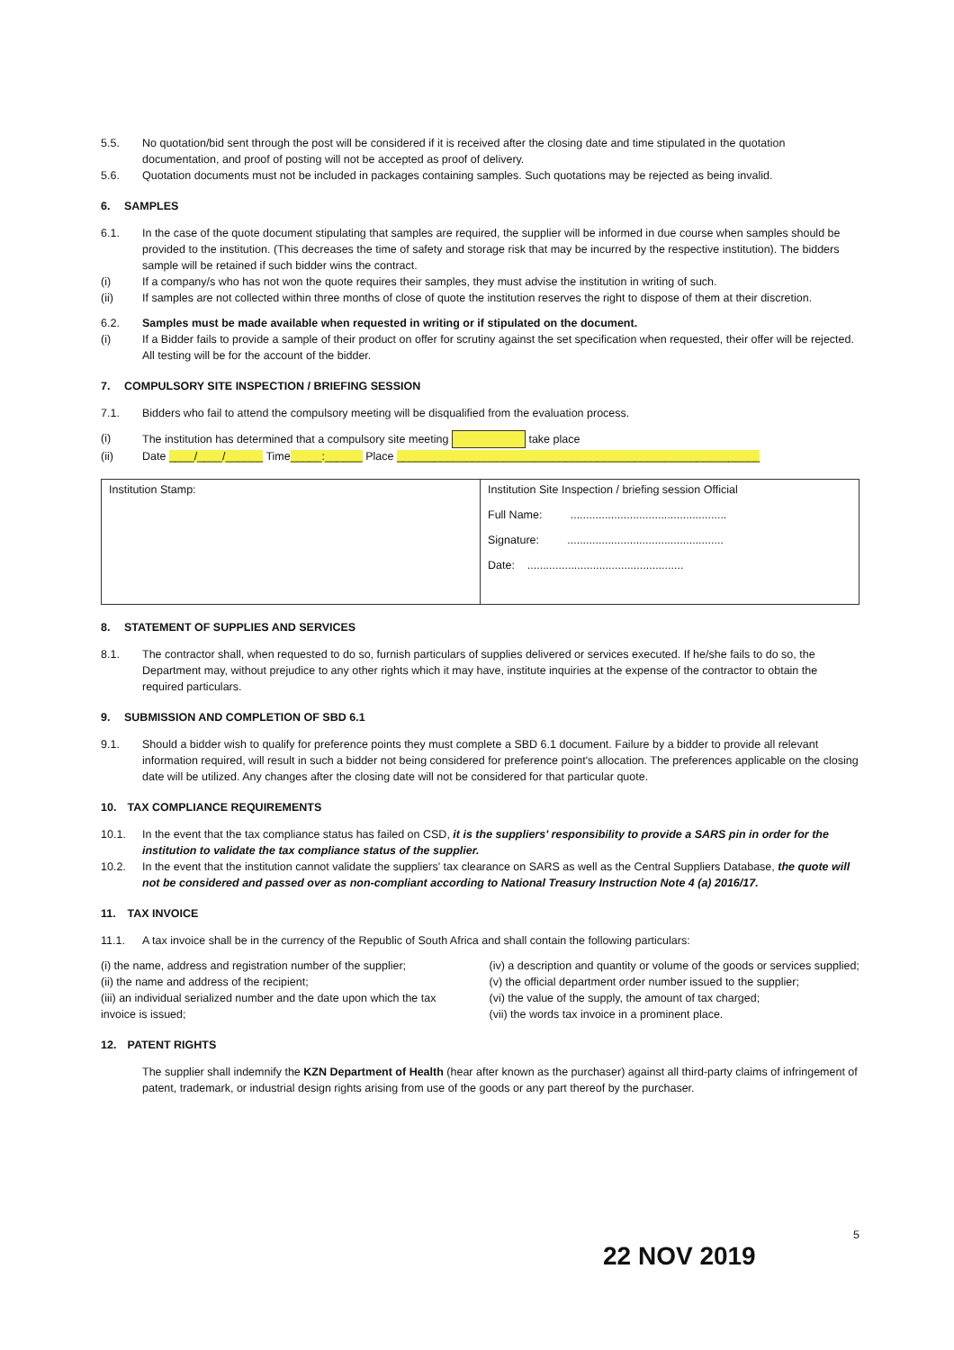5.5. No quotation/bid sent through the post will be considered if it is received after the closing date and time stipulated in the quotation documentation, and proof of posting will not be accepted as proof of delivery.
5.6. Quotation documents must not be included in packages containing samples. Such quotations may be rejected as being invalid.
6. SAMPLES
6.1. In the case of the quote document stipulating that samples are required, the supplier will be informed in due course when samples should be provided to the institution. (This decreases the time of safety and storage risk that may be incurred by the respective institution). The bidders sample will be retained if such bidder wins the contract.
(i) If a company/s who has not won the quote requires their samples, they must advise the institution in writing of such.
(ii) If samples are not collected within three months of close of quote the institution reserves the right to dispose of them at their discretion.
6.2. Samples must be made available when requested in writing or if stipulated on the document.
(i) If a Bidder fails to provide a sample of their product on offer for scrutiny against the set specification when requested, their offer will be rejected. All testing will be for the account of the bidder.
7. COMPULSORY SITE INSPECTION / BRIEFING SESSION
7.1. Bidders who fail to attend the compulsory meeting will be disqualified from the evaluation process.
(i) The institution has determined that a compulsory site meeting take place
(ii) Date ____/____/______ Time_____:______ Place __________________________________________________________
| Institution Stamp: | Institution Site Inspection / briefing session Official Full Name: .................................................. Signature: .................................................. Date: .................................................. |
8. STATEMENT OF SUPPLIES AND SERVICES
8.1. The contractor shall, when requested to do so, furnish particulars of supplies delivered or services executed. If he/she fails to do so, the Department may, without prejudice to any other rights which it may have, institute inquiries at the expense of the contractor to obtain the required particulars.
9. SUBMISSION AND COMPLETION OF SBD 6.1
9.1. Should a bidder wish to qualify for preference points they must complete a SBD 6.1 document. Failure by a bidder to provide all relevant information required, will result in such a bidder not being considered for preference point's allocation. The preferences applicable on the closing date will be utilized. Any changes after the closing date will not be considered for that particular quote.
10. TAX COMPLIANCE REQUIREMENTS
10.1. In the event that the tax compliance status has failed on CSD, it is the suppliers' responsibility to provide a SARS pin in order for the institution to validate the tax compliance status of the supplier.
10.2. In the event that the institution cannot validate the suppliers' tax clearance on SARS as well as the Central Suppliers Database, the quote will not be considered and passed over as non-compliant according to National Treasury Instruction Note 4 (a) 2016/17.
11. TAX INVOICE
11.1. A tax invoice shall be in the currency of the Republic of South Africa and shall contain the following particulars:
(i) the name, address and registration number of the supplier;
(ii) the name and address of the recipient;
(iii) an individual serialized number and the date upon which the tax invoice is issued;
(iv) a description and quantity or volume of the goods or services supplied;
(v) the official department order number issued to the supplier;
(vi) the value of the supply, the amount of tax charged;
(vii) the words tax invoice in a prominent place.
12. PATENT RIGHTS
The supplier shall indemnify the KZN Department of Health (hear after known as the purchaser) against all third-party claims of infringement of patent, trademark, or industrial design rights arising from use of the goods or any part thereof by the purchaser.
5
22 NOV 2019